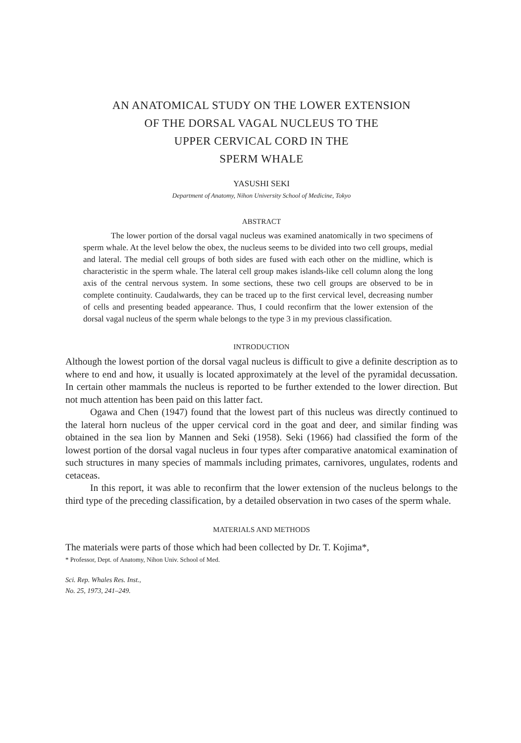AN ANATOMICAL STUDY ON THE LOWER EXTENSION
OF THE DORSAL VAGAL NUCLEUS TO THE
UPPER CERVICAL CORD IN THE
SPERM WHALE
YASUSHI SEKI
Department of Anatomy, Nihon University School of Medicine, Tokyo
ABSTRACT
The lower portion of the dorsal vagal nucleus was examined anatomically in two specimens of sperm whale. At the level below the obex, the nucleus seems to be divided into two cell groups, medial and lateral. The medial cell groups of both sides are fused with each other on the midline, which is characteristic in the sperm whale. The lateral cell group makes islands-like cell column along the long axis of the central nervous system. In some sections, these two cell groups are observed to be in complete continuity. Caudalwards, they can be traced up to the first cervical level, decreasing number of cells and presenting beaded appearance. Thus, I could reconfirm that the lower extension of the dorsal vagal nucleus of the sperm whale belongs to the type 3 in my previous classification.
INTRODUCTION
Although the lowest portion of the dorsal vagal nucleus is difficult to give a definite description as to where to end and how, it usually is located approximately at the level of the pyramidal decussation. In certain other mammals the nucleus is reported to be further extended to the lower direction. But not much attention has been paid on this latter fact.
Ogawa and Chen (1947) found that the lowest part of this nucleus was directly continued to the lateral horn nucleus of the upper cervical cord in the goat and deer, and similar finding was obtained in the sea lion by Mannen and Seki (1958). Seki (1966) had classified the form of the lowest portion of the dorsal vagal nucleus in four types after comparative anatomical examination of such structures in many species of mammals including primates, carnivores, ungulates, rodents and cetaceas.
In this report, it was able to reconfirm that the lower extension of the nucleus belongs to the third type of the preceding classification, by a detailed observation in two cases of the sperm whale.
MATERIALS AND METHODS
The materials were parts of those which had been collected by Dr. T. Kojima*,
* Professor, Dept. of Anatomy, Nihon Univ. School of Med.
Sci. Rep. Whales Res. Inst.,
No. 25, 1973, 241–249.